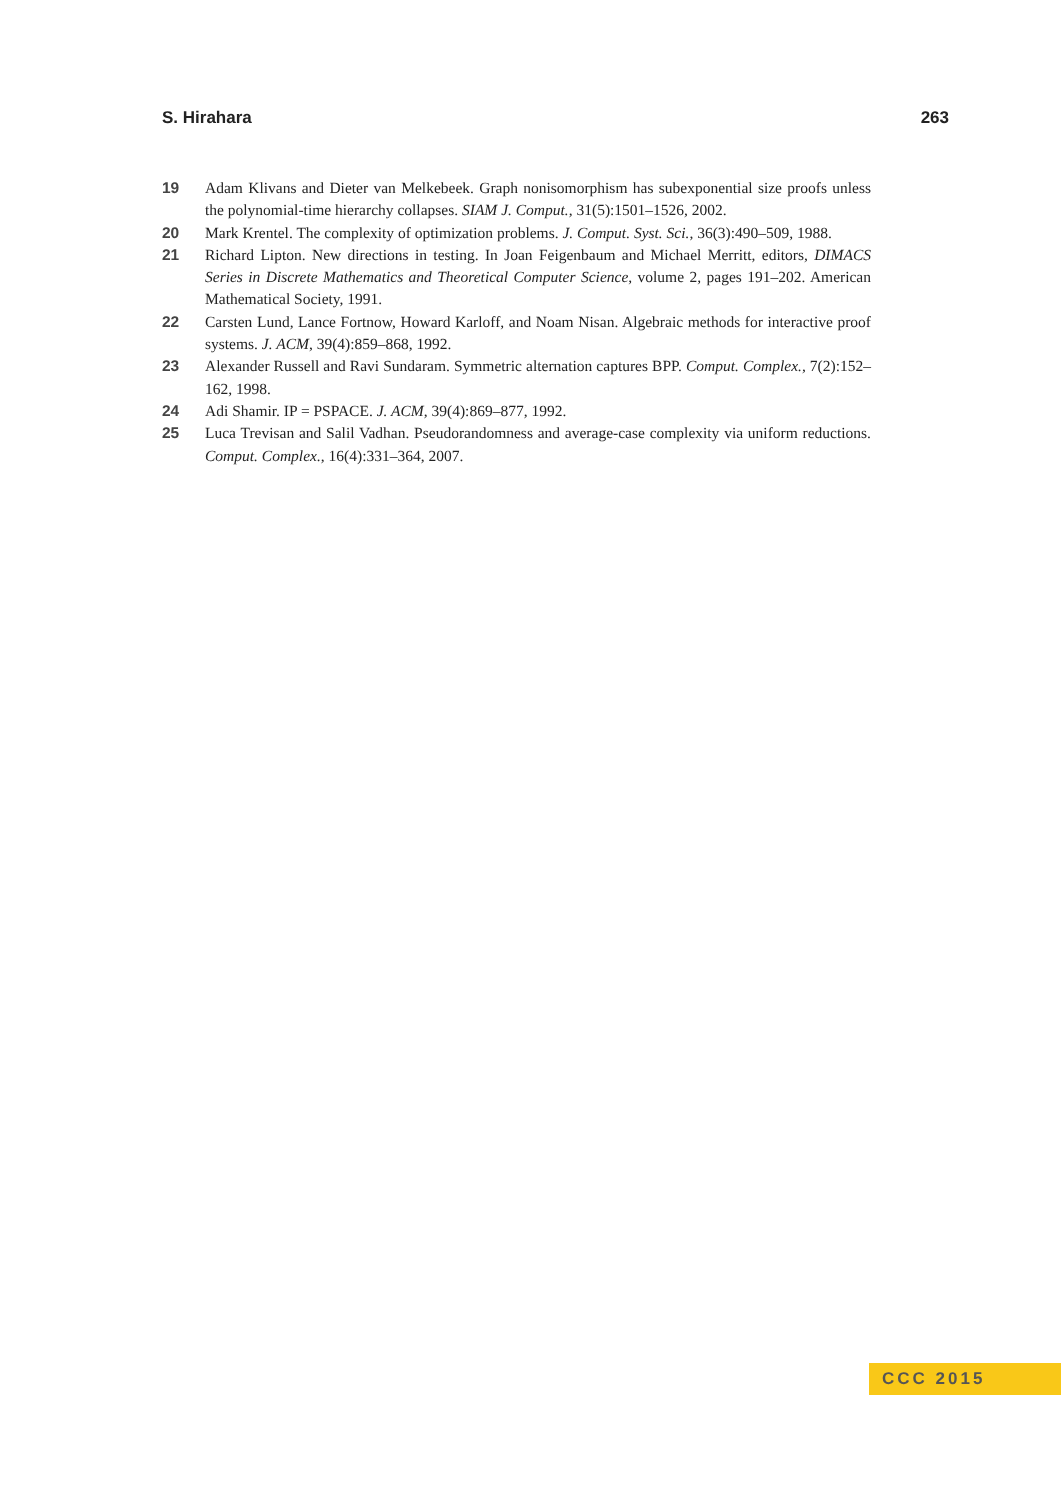S. Hirahara 263
19 Adam Klivans and Dieter van Melkebeek. Graph nonisomorphism has subexponential size proofs unless the polynomial-time hierarchy collapses. SIAM J. Comput., 31(5):1501–1526, 2002.
20 Mark Krentel. The complexity of optimization problems. J. Comput. Syst. Sci., 36(3):490–509, 1988.
21 Richard Lipton. New directions in testing. In Joan Feigenbaum and Michael Merritt, editors, DIMACS Series in Discrete Mathematics and Theoretical Computer Science, volume 2, pages 191–202. American Mathematical Society, 1991.
22 Carsten Lund, Lance Fortnow, Howard Karloff, and Noam Nisan. Algebraic methods for interactive proof systems. J. ACM, 39(4):859–868, 1992.
23 Alexander Russell and Ravi Sundaram. Symmetric alternation captures BPP. Comput. Complex., 7(2):152–162, 1998.
24 Adi Shamir. IP = PSPACE. J. ACM, 39(4):869–877, 1992.
25 Luca Trevisan and Salil Vadhan. Pseudorandomness and average-case complexity via uniform reductions. Comput. Complex., 16(4):331–364, 2007.
CCC 2015